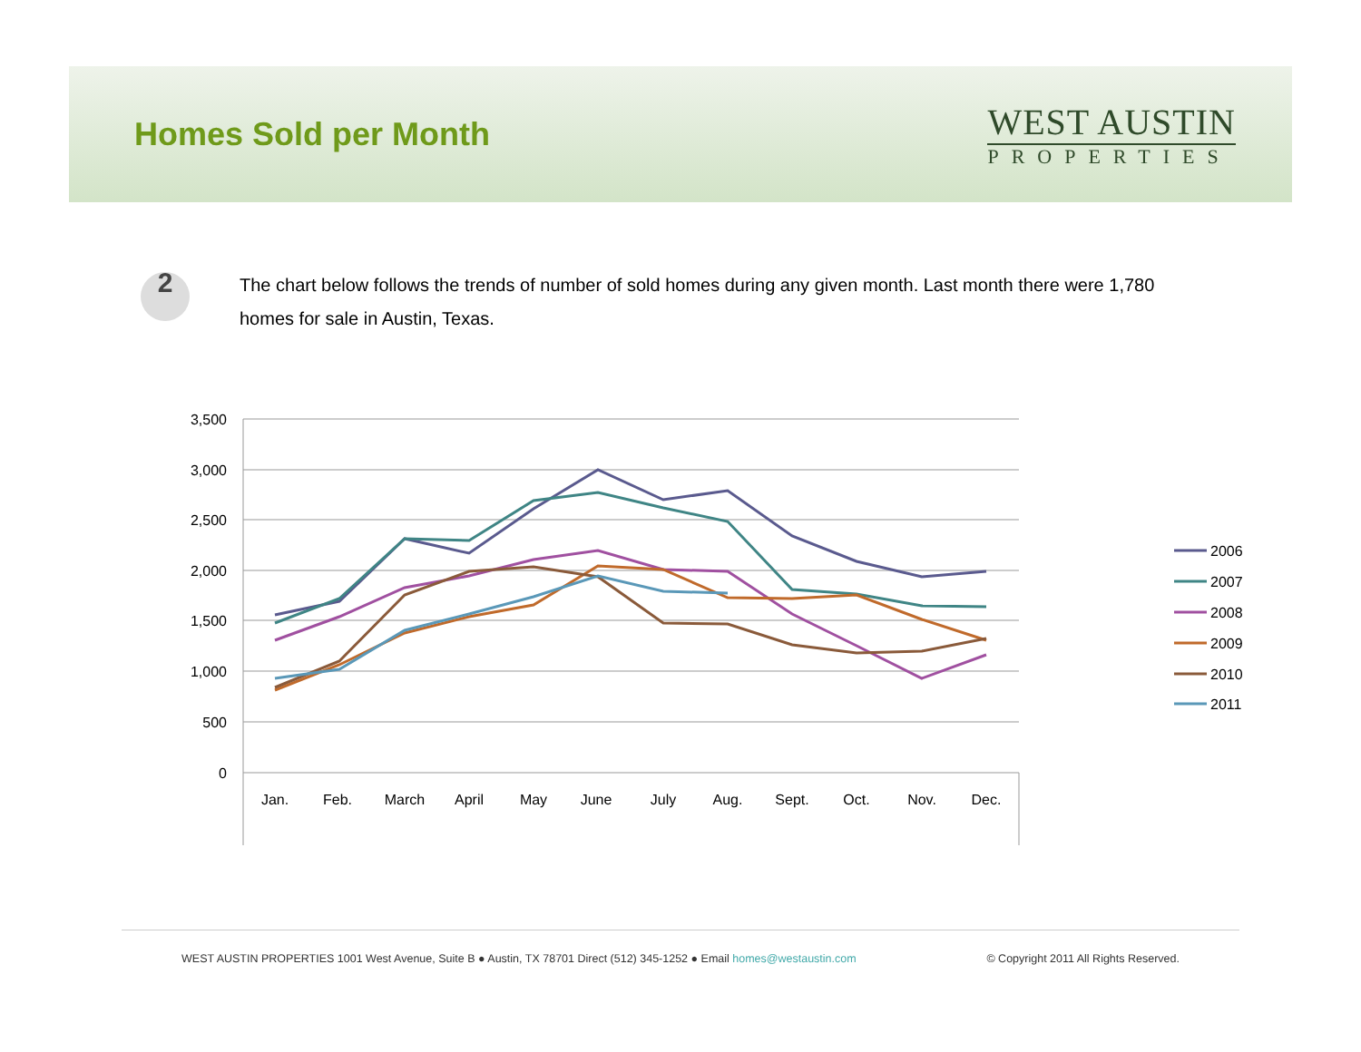Homes Sold per Month
WEST AUSTIN
PROPERTIES
2
The chart below follows the trends of number of sold homes during any given month. Last month there were 1,780 homes for sale in Austin, Texas.
3,500
3,000
2,500
2,000
1,500
1,000
500
0
Jan.
Feb.
March
April
May
June
July
Aug.
Sept.
Oct.
Nov.
Dec.
2006
2007
2008
2009
2010
2011
WEST AUSTIN PROPERTIES 1001 West Avenue, Suite B ● Austin, TX 78701 Direct (512) 345-1252 ● Email homes@westaustin.com © Copyright 2011 All Rights Reserved.